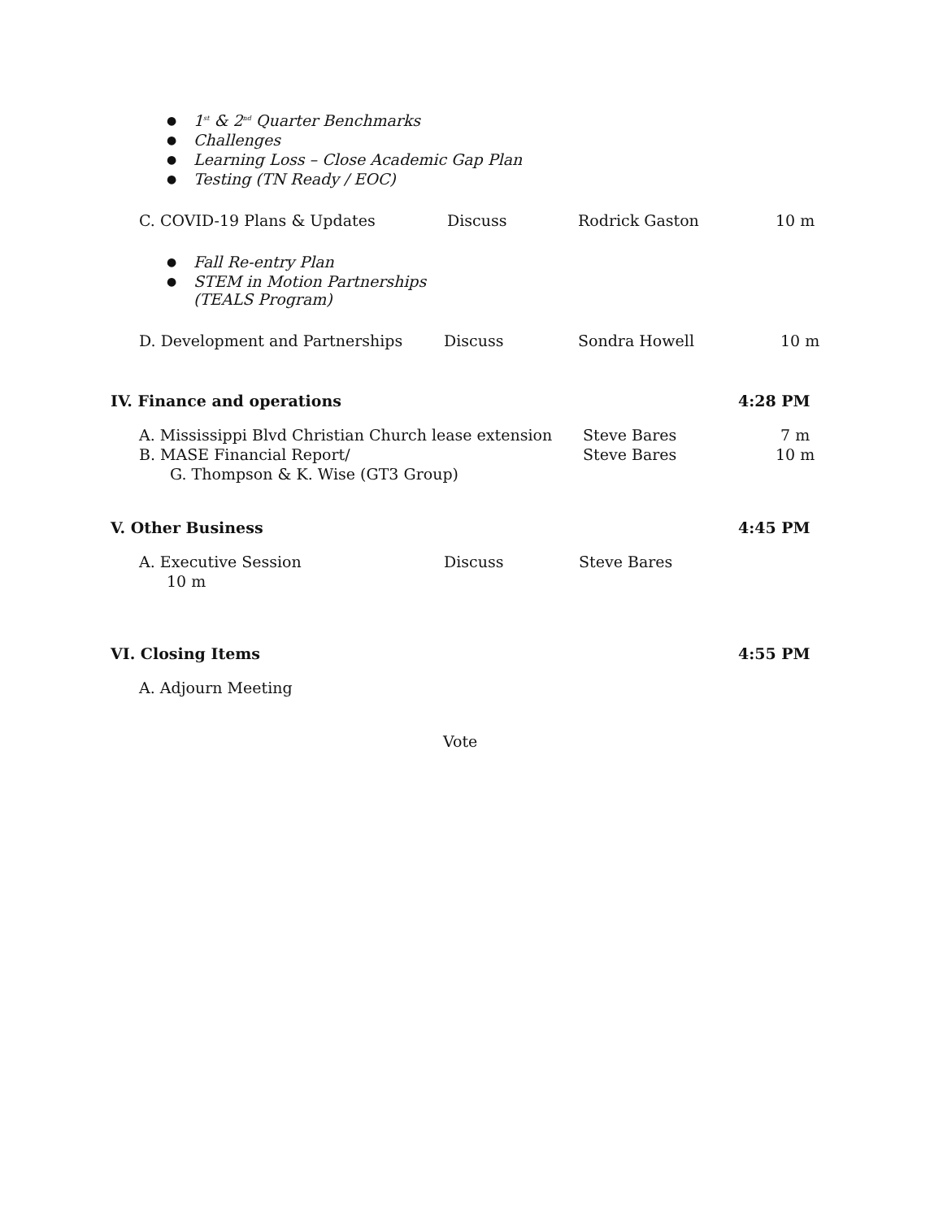1<sup>st</sup> & 2<sup>nd</sup> Quarter Benchmarks
Challenges
Learning Loss – Close Academic Gap Plan
Testing (TN Ready / EOC)
C. COVID-19 Plans & Updates Discuss Rodrick Gaston 10 m
Fall Re-entry Plan
STEM in Motion Partnerships
(TEALS Program)
D. Development and Partnerships Discuss Sondra Howell 10 m
IV. Finance and operations 4:28 PM
A. Mississippi Blvd Christian Church lease extension Steve Bares 7 m
B. MASE Financial Report/ Steve Bares 10 m
G. Thompson & K. Wise (GT3 Group)
V. Other Business 4:45 PM
A. Executive Session Discuss Steve Bares
10 m
VI. Closing Items 4:55 PM
A. Adjourn Meeting
Vote